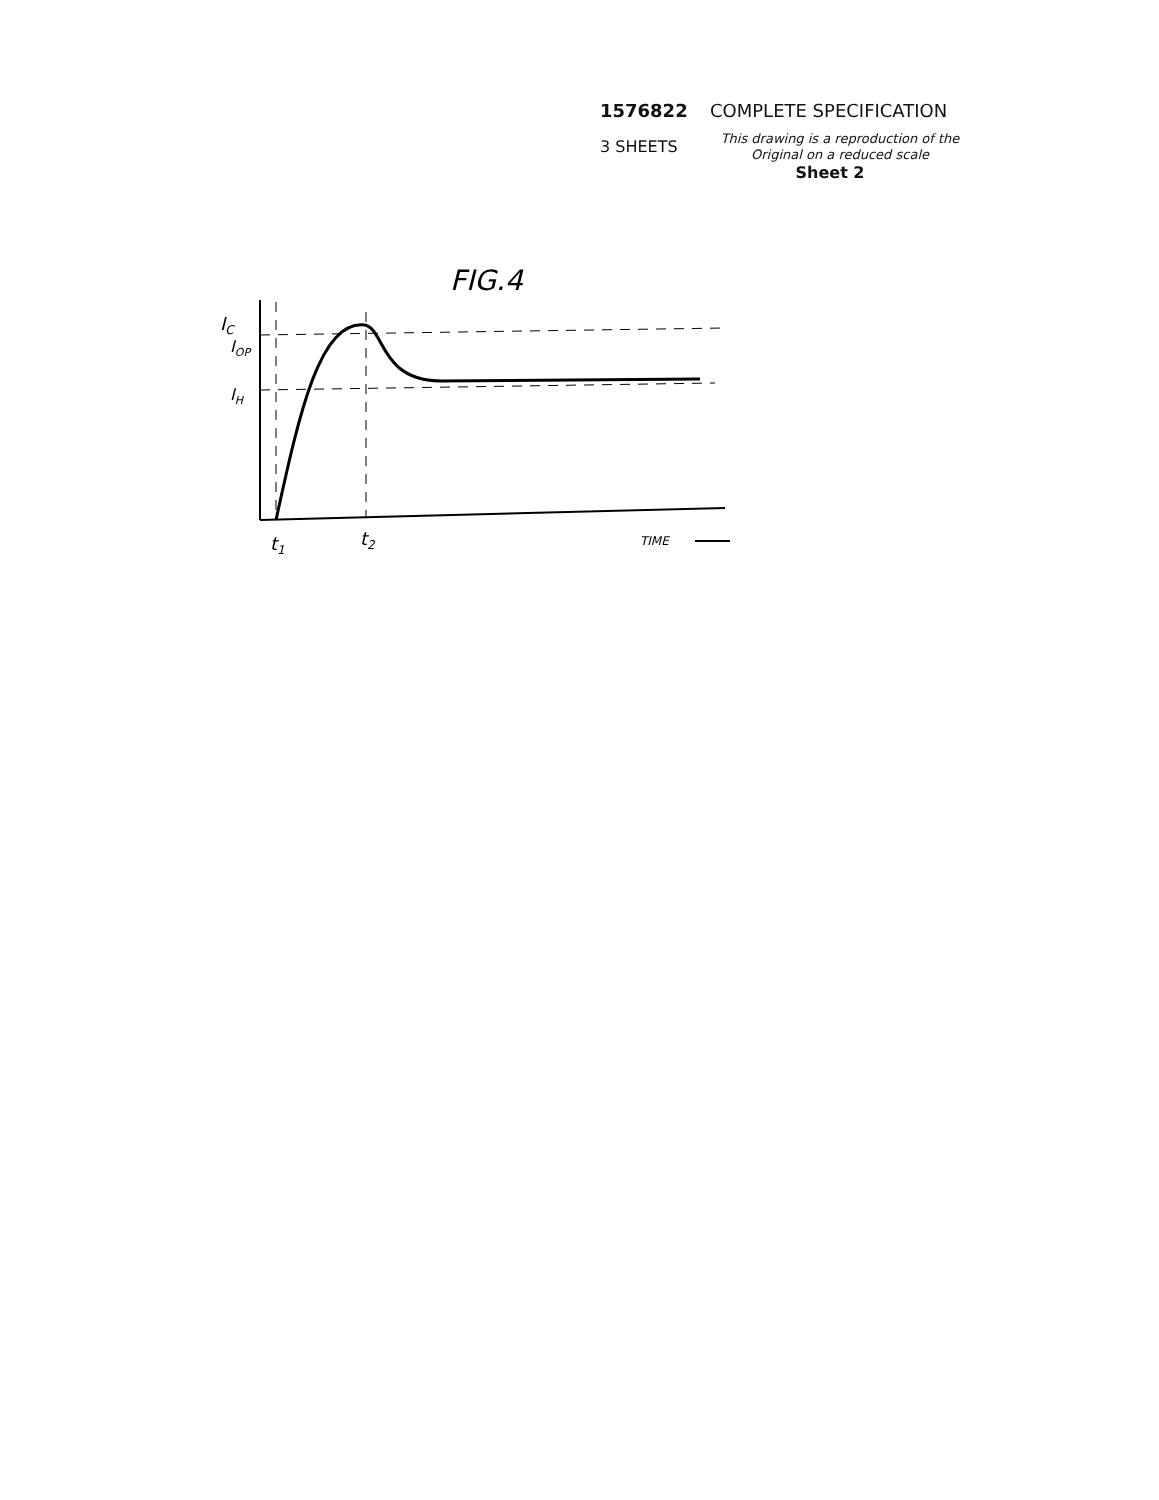1576822 COMPLETE SPECIFICATION
3 SHEETS
This drawing is a reproduction of the Original on a reduced scale
Sheet 2
FIG.4
IC
IOP
IH
t1
t2
TIME